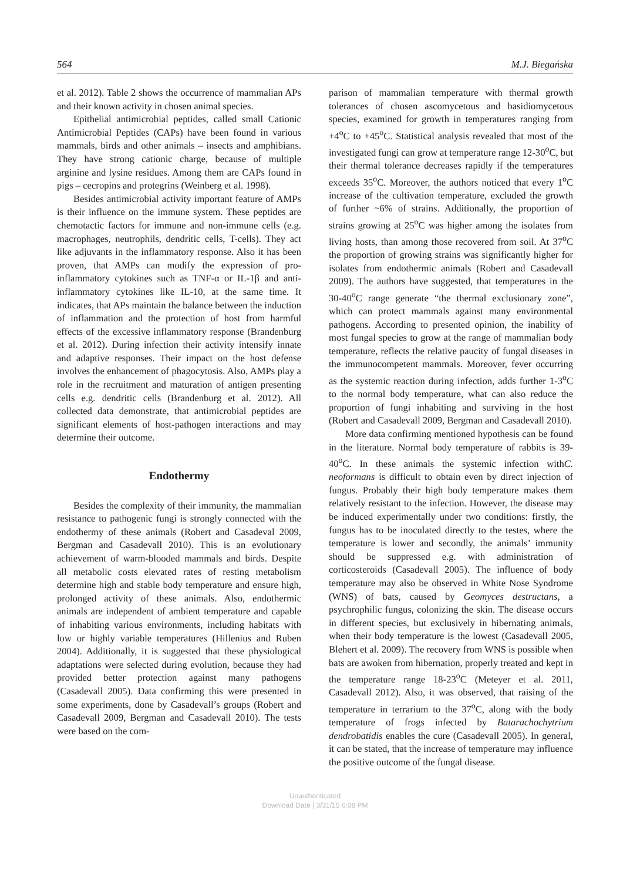564 M.J. Biegańska
et al. 2012). Table 2 shows the occurrence of mammalian APs and their known activity in chosen animal species.
Epithelial antimicrobial peptides, called small Cationic Antimicrobial Peptides (CAPs) have been found in various mammals, birds and other animals – insects and amphibians. They have strong cationic charge, because of multiple arginine and lysine residues. Among them are CAPs found in pigs – cecropins and protegrins (Weinberg et al. 1998).
Besides antimicrobial activity important feature of AMPs is their influence on the immune system. These peptides are chemotactic factors for immune and non-immune cells (e.g. macrophages, neutrophils, dendritic cells, T-cells). They act like adjuvants in the inflammatory response. Also it has been proven, that AMPs can modify the expression of pro-inflammatory cytokines such as TNF-α or IL-1β and anti-inflammatory cytokines like IL-10, at the same time. It indicates, that APs maintain the balance between the induction of inflammation and the protection of host from harmful effects of the excessive inflammatory response (Brandenburg et al. 2012). During infection their activity intensify innate and adaptive responses. Their impact on the host defense involves the enhancement of phagocytosis. Also, AMPs play a role in the recruitment and maturation of antigen presenting cells e.g. dendritic cells (Brandenburg et al. 2012). All collected data demonstrate, that antimicrobial peptides are significant elements of host-pathogen interactions and may determine their outcome.
Endothermy
Besides the complexity of their immunity, the mammalian resistance to pathogenic fungi is strongly connected with the endothermy of these animals (Robert and Casadeval 2009, Bergman and Casadevall 2010). This is an evolutionary achievement of warm-blooded mammals and birds. Despite all metabolic costs elevated rates of resting metabolism determine high and stable body temperature and ensure high, prolonged activity of these animals. Also, endothermic animals are independent of ambient temperature and capable of inhabiting various environments, including habitats with low or highly variable temperatures (Hillenius and Ruben 2004). Additionally, it is suggested that these physiological adaptations were selected during evolution, because they had provided better protection against many pathogens (Casadevall 2005). Data confirming this were presented in some experiments, done by Casadevall’s groups (Robert and Casadevall 2009, Bergman and Casadevall 2010). The tests were based on the com-
parison of mammalian temperature with thermal growth tolerances of chosen ascomycetous and basidiomycetous species, examined for growth in temperatures ranging from +4<sup>o</sup>C to +45<sup>o</sup>C. Statistical analysis revealed that most of the investigated fungi can grow at temperature range 12-30<sup>o</sup>C, but their thermal tolerance decreases rapidly if the temperatures exceeds 35<sup>o</sup>C. Moreover, the authors noticed that every 1<sup>o</sup>C increase of the cultivation temperature, excluded the growth of further ~6% of strains. Additionally, the proportion of strains growing at 25<sup>o</sup>C was higher among the isolates from living hosts, than among those recovered from soil. At 37<sup>o</sup>C the proportion of growing strains was significantly higher for isolates from endothermic animals (Robert and Casadevall 2009). The authors have suggested, that temperatures in the 30-40<sup>o</sup>C range generate “the thermal exclusionary zone”, which can protect mammals against many environmental pathogens. According to presented opinion, the inability of most fungal species to grow at the range of mammalian body temperature, reflects the relative paucity of fungal diseases in the immunocompetent mammals. Moreover, fever occurring as the systemic reaction during infection, adds further 1-3<sup>o</sup>C to the normal body temperature, what can also reduce the proportion of fungi inhabiting and surviving in the host (Robert and Casadevall 2009, Bergman and Casadevall 2010).
More data confirming mentioned hypothesis can be found in the literature. Normal body temperature of rabbits is 39-40<sup>o</sup>C. In these animals the systemic infection withC. neoformans is difficult to obtain even by direct injection of fungus. Probably their high body temperature makes them relatively resistant to the infection. However, the disease may be induced experimentally under two conditions: firstly, the fungus has to be inoculated directly to the testes, where the temperature is lower and secondly, the animals’ immunity should be suppressed e.g. with administration of corticosteroids (Casadevall 2005). The influence of body temperature may also be observed in White Nose Syndrome (WNS) of bats, caused by Geomyces destructans, a psychrophilic fungus, colonizing the skin. The disease occurs in different species, but exclusively in hibernating animals, when their body temperature is the lowest (Casadevall 2005, Blehert et al. 2009). The recovery from WNS is possible when bats are awoken from hibernation, properly treated and kept in the temperature range 18-23<sup>o</sup>C (Meteyer et al. 2011, Casadevall 2012). Also, it was observed, that raising of the temperature in terrarium to the 37<sup>o</sup>C, along with the body temperature of frogs infected by Batarachochytrium dendrobatidis enables the cure (Casadevall 2005). In general, it can be stated, that the increase of temperature may influence the positive outcome of the fungal disease.
Unauthenticated
Download Date | 3/31/15 6:08 PM